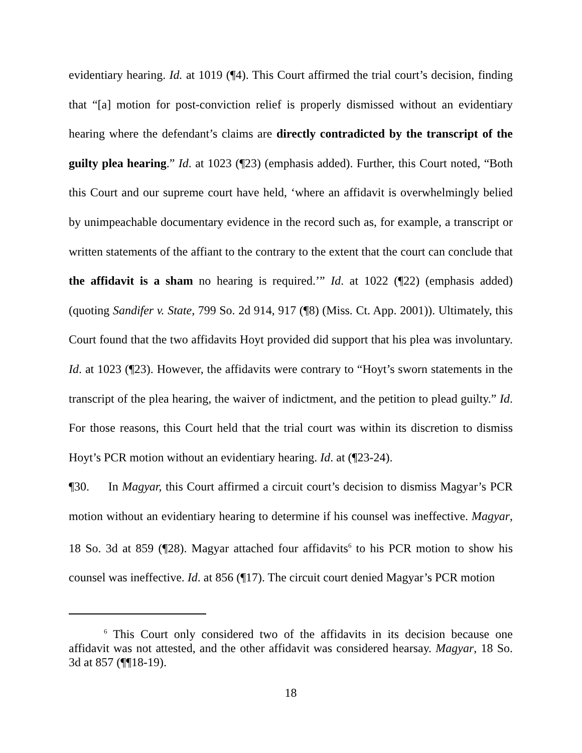evidentiary hearing. Id. at 1019 (¶4). This Court affirmed the trial court’s decision, finding that “[a] motion for post-conviction relief is properly dismissed without an evidentiary hearing where the defendant’s claims are directly contradicted by the transcript of the guilty plea hearing.” Id. at 1023 (¶23) (emphasis added). Further, this Court noted, “Both this Court and our supreme court have held, ‘where an affidavit is overwhelmingly belied by unimpeachable documentary evidence in the record such as, for example, a transcript or written statements of the affiant to the contrary to the extent that the court can conclude that the affidavit is a sham no hearing is required.’” Id. at 1022 (¶22) (emphasis added) (quoting Sandifer v. State, 799 So. 2d 914, 917 (¶8) (Miss. Ct. App. 2001)). Ultimately, this Court found that the two affidavits Hoyt provided did support that his plea was involuntary. Id. at 1023 (¶23). However, the affidavits were contrary to “Hoyt’s sworn statements in the transcript of the plea hearing, the waiver of indictment, and the petition to plead guilty.” Id. For those reasons, this Court held that the trial court was within its discretion to dismiss Hoyt’s PCR motion without an evidentiary hearing. Id. at (¶23-24).
¶30. In Magyar, this Court affirmed a circuit court’s decision to dismiss Magyar’s PCR motion without an evidentiary hearing to determine if his counsel was ineffective. Magyar, 18 So. 3d at 859 (¶28). Magyar attached four affidavits<sup>6</sup> to his PCR motion to show his counsel was ineffective. Id. at 856 (¶17). The circuit court denied Magyar’s PCR motion
<sup>6</sup> This Court only considered two of the affidavits in its decision because one affidavit was not attested, and the other affidavit was considered hearsay. Magyar, 18 So. 3d at 857 (¶¶18-19).
18